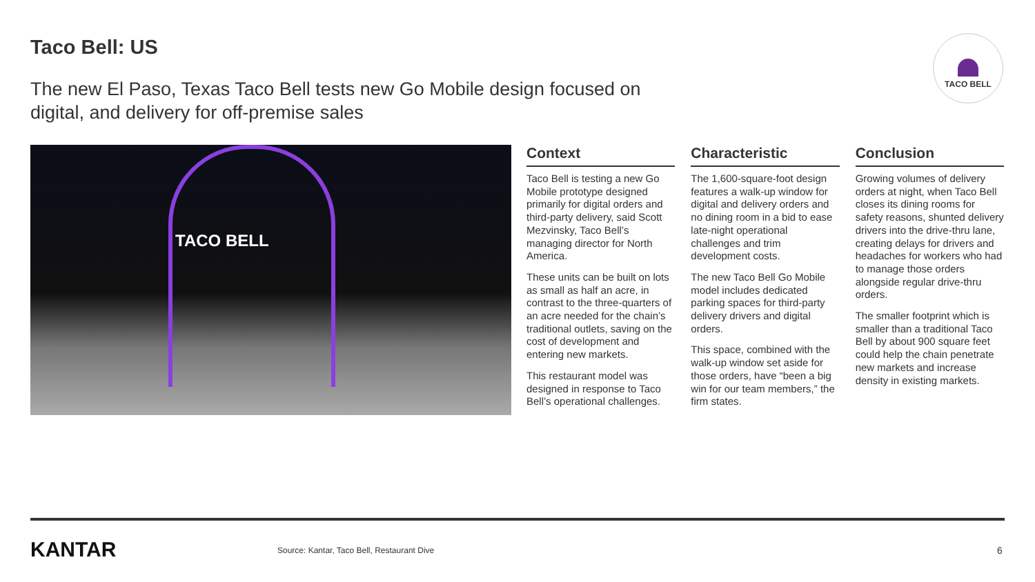Taco Bell: US
The new El Paso, Texas Taco Bell tests new Go Mobile design focused on digital, and delivery for off-premise sales
TACO BELL
TACO BELL
Context
Taco Bell is testing a new Go Mobile prototype designed primarily for digital orders and third-party delivery, said Scott Mezvinsky, Taco Bell’s managing director for North America.
These units can be built on lots as small as half an acre, in contrast to the three-quarters of an acre needed for the chain’s traditional outlets, saving on the cost of development and entering new markets.
This restaurant model was designed in response to Taco Bell’s operational challenges.
Characteristic
The 1,600-square-foot design features a walk-up window for digital and delivery orders and no dining room in a bid to ease late-night operational challenges and trim development costs.
The new Taco Bell Go Mobile model includes dedicated parking spaces for third-party delivery drivers and digital orders.
This space, combined with the walk-up window set aside for those orders, have “been a big win for our team members,” the firm states.
Conclusion
Growing volumes of delivery orders at night, when Taco Bell closes its dining rooms for safety reasons, shunted delivery drivers into the drive-thru lane, creating delays for drivers and headaches for workers who had to manage those orders alongside regular drive-thru orders.
The smaller footprint which is smaller than a traditional Taco Bell by about 900 square feet could help the chain penetrate new markets and increase density in existing markets.
KANTAR
Source: Kantar, Taco Bell, Restaurant Dive
6